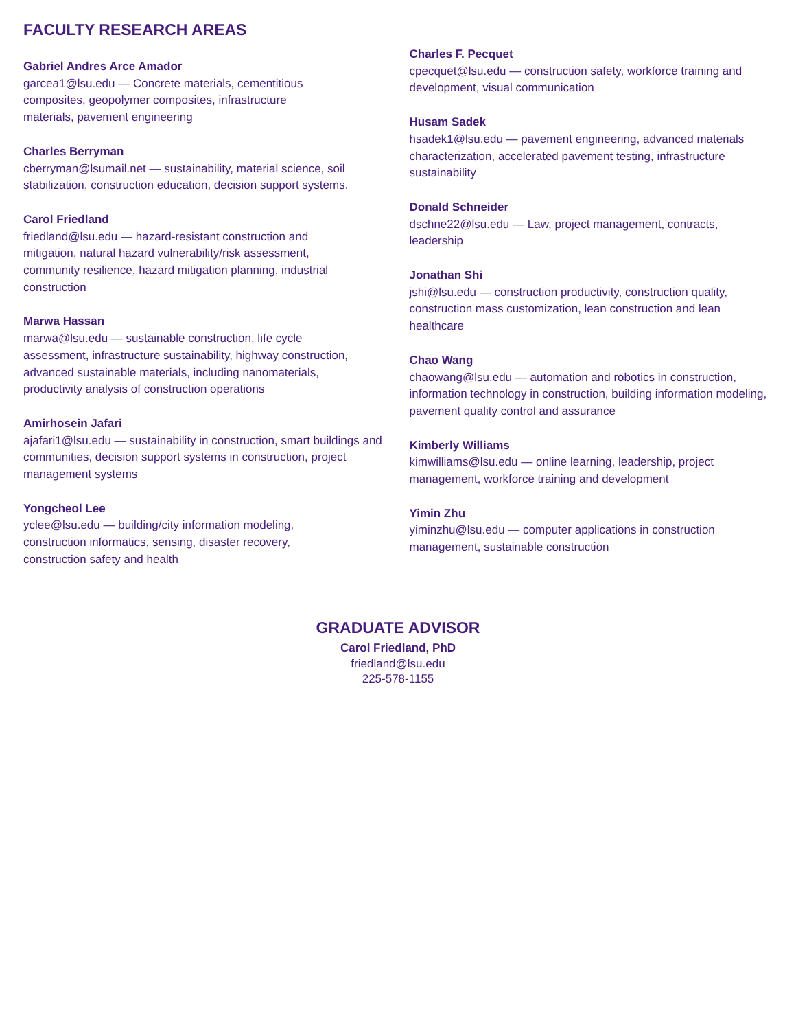FACULTY RESEARCH AREAS
Gabriel Andres Arce Amador
garcea1@lsu.edu — Concrete materials, cementitious
composites, geopolymer composites, infrastructure
materials, pavement engineering
Charles Berryman
cberryman@lsumail.net — sustainability, material science, soil stabilization, construction education, decision support systems.
Carol Friedland
friedland@lsu.edu — hazard-resistant construction and
mitigation, natural hazard vulnerability/risk assessment,
community resilience, hazard mitigation planning, industrial
construction
Marwa Hassan
marwa@lsu.edu — sustainable construction, life cycle
assessment, infrastructure sustainability, highway construction,
advanced sustainable materials, including nanomaterials,
productivity analysis of construction operations
Amirhosein Jafari
ajafari1@lsu.edu — sustainability in construction, smart buildings and communities, decision support systems in construction, project management systems
Yongcheol Lee
yclee@lsu.edu — building/city information modeling,
construction informatics, sensing, disaster recovery,
construction safety and health
Charles F. Pecquet
cpecquet@lsu.edu — construction safety, workforce training and development, visual communication
Husam Sadek
hsadek1@lsu.edu — pavement engineering, advanced materials characterization, accelerated pavement testing, infrastructure sustainability
Donald Schneider
dschne22@lsu.edu — Law, project management, contracts, leadership
Jonathan Shi
jshi@lsu.edu — construction productivity, construction quality, construction mass customization, lean construction and lean healthcare
Chao Wang
chaowang@lsu.edu — automation and robotics in construction, information technology in construction, building information modeling, pavement quality control and assurance
Kimberly Williams
kimwilliams@lsu.edu — online learning, leadership, project management, workforce training and development
Yimin Zhu
yiminzhu@lsu.edu — computer applications in construction management, sustainable construction
GRADUATE ADVISOR
Carol Friedland, PhD
friedland@lsu.edu
225-578-1155